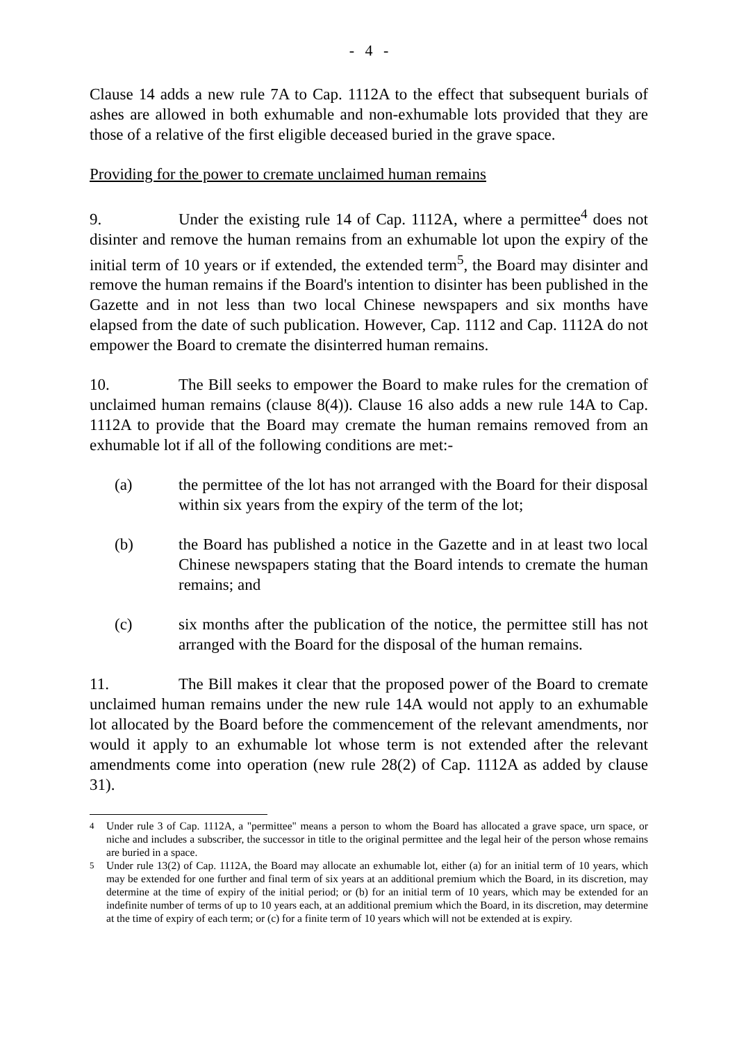- 4 -
Clause 14 adds a new rule 7A to Cap. 1112A to the effect that subsequent burials of ashes are allowed in both exhumable and non-exhumable lots provided that they are those of a relative of the first eligible deceased buried in the grave space.
Providing for the power to cremate unclaimed human remains
9. Under the existing rule 14 of Cap. 1112A, where a permittee<sup>4</sup> does not disinter and remove the human remains from an exhumable lot upon the expiry of the initial term of 10 years or if extended, the extended term<sup>5</sup>, the Board may disinter and remove the human remains if the Board's intention to disinter has been published in the Gazette and in not less than two local Chinese newspapers and six months have elapsed from the date of such publication. However, Cap. 1112 and Cap. 1112A do not empower the Board to cremate the disinterred human remains.
10. The Bill seeks to empower the Board to make rules for the cremation of unclaimed human remains (clause 8(4)). Clause 16 also adds a new rule 14A to Cap. 1112A to provide that the Board may cremate the human remains removed from an exhumable lot if all of the following conditions are met:-
(a) the permittee of the lot has not arranged with the Board for their disposal within six years from the expiry of the term of the lot;
(b) the Board has published a notice in the Gazette and in at least two local Chinese newspapers stating that the Board intends to cremate the human remains; and
(c) six months after the publication of the notice, the permittee still has not arranged with the Board for the disposal of the human remains.
11. The Bill makes it clear that the proposed power of the Board to cremate unclaimed human remains under the new rule 14A would not apply to an exhumable lot allocated by the Board before the commencement of the relevant amendments, nor would it apply to an exhumable lot whose term is not extended after the relevant amendments come into operation (new rule 28(2) of Cap. 1112A as added by clause 31).
<sup>4</sup> Under rule 3 of Cap. 1112A, a "permittee" means a person to whom the Board has allocated a grave space, urn space, or niche and includes a subscriber, the successor in title to the original permittee and the legal heir of the person whose remains are buried in a space.
<sup>5</sup> Under rule 13(2) of Cap. 1112A, the Board may allocate an exhumable lot, either (a) for an initial term of 10 years, which may be extended for one further and final term of six years at an additional premium which the Board, in its discretion, may determine at the time of expiry of the initial period; or (b) for an initial term of 10 years, which may be extended for an indefinite number of terms of up to 10 years each, at an additional premium which the Board, in its discretion, may determine at the time of expiry of each term; or (c) for a finite term of 10 years which will not be extended at is expiry.